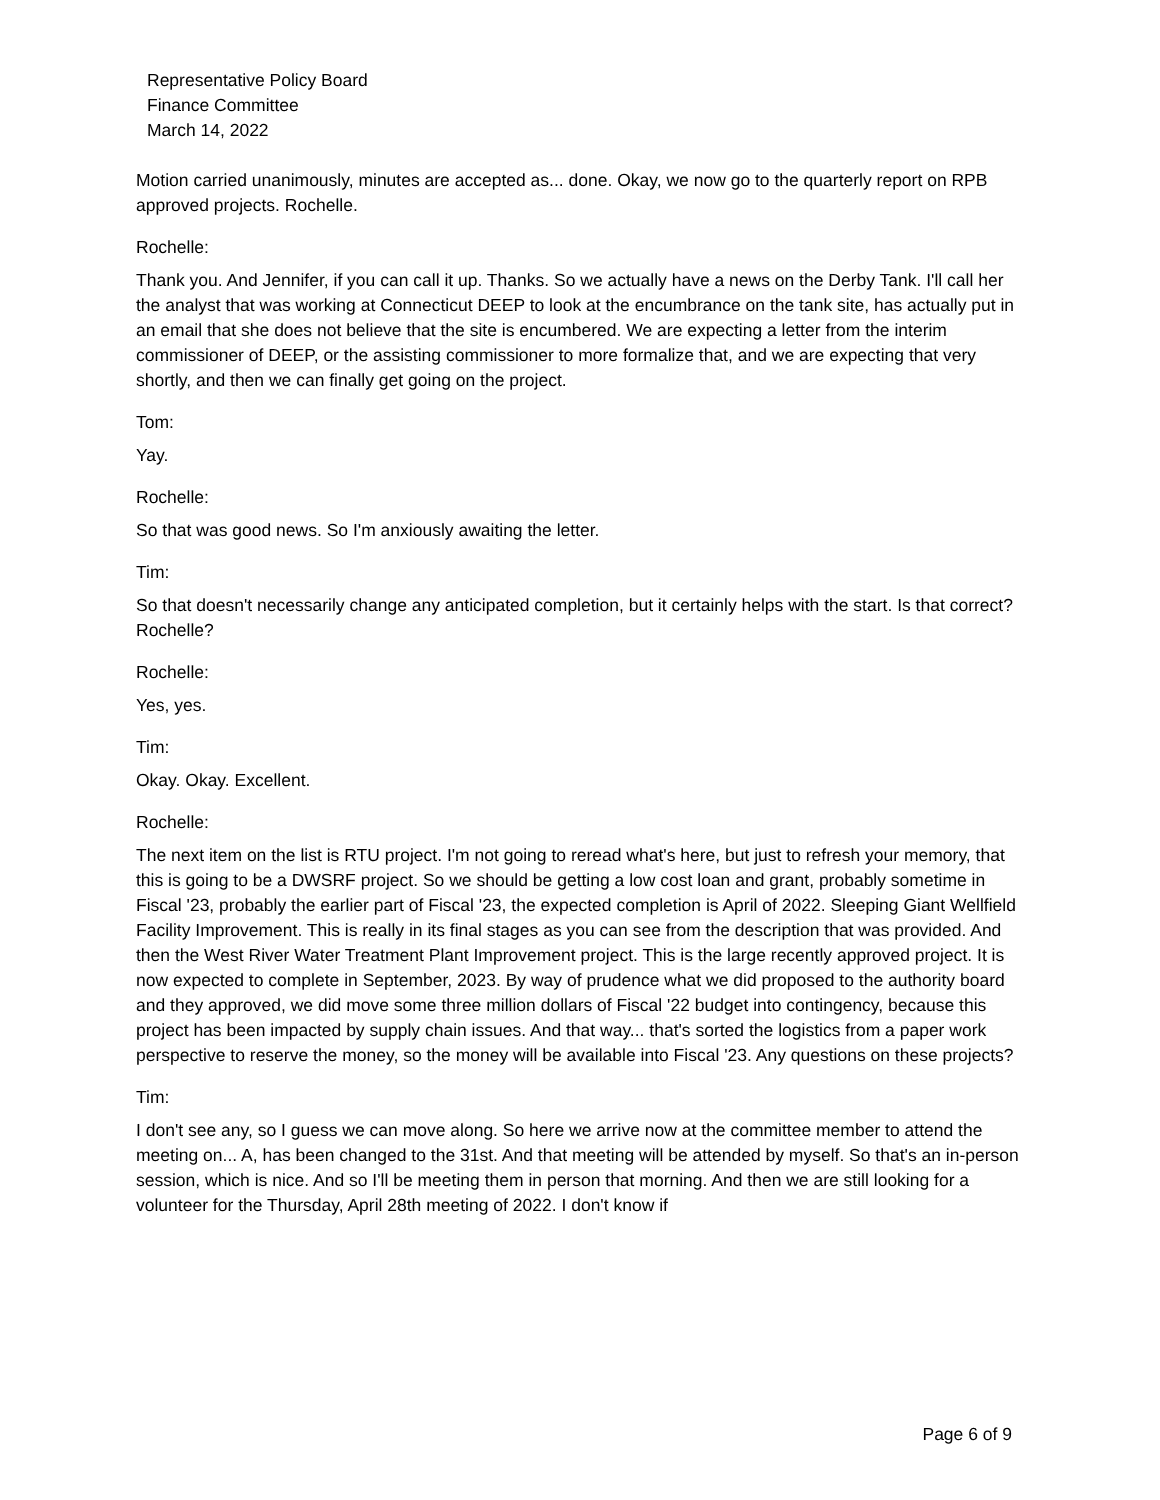Representative Policy Board
Finance Committee
March 14, 2022
Motion carried unanimously, minutes are accepted as... done. Okay, we now go to the quarterly report on RPB approved projects. Rochelle.
Rochelle:
Thank you. And Jennifer, if you can call it up. Thanks. So we actually have a news on the Derby Tank. I'll call her the analyst that was working at Connecticut DEEP to look at the encumbrance on the tank site, has actually put in an email that she does not believe that the site is encumbered. We are expecting a letter from the interim commissioner of DEEP, or the assisting commissioner to more formalize that, and we are expecting that very shortly, and then we can finally get going on the project.
Tom:
Yay.
Rochelle:
So that was good news. So I'm anxiously awaiting the letter.
Tim:
So that doesn't necessarily change any anticipated completion, but it certainly helps with the start. Is that correct? Rochelle?
Rochelle:
Yes, yes.
Tim:
Okay. Okay. Excellent.
Rochelle:
The next item on the list is RTU project. I'm not going to reread what's here, but just to refresh your memory, that this is going to be a DWSRF project. So we should be getting a low cost loan and grant, probably sometime in Fiscal '23, probably the earlier part of Fiscal '23, the expected completion is April of 2022. Sleeping Giant Wellfield Facility Improvement. This is really in its final stages as you can see from the description that was provided. And then the West River Water Treatment Plant Improvement project. This is the large recently approved project. It is now expected to complete in September, 2023. By way of prudence what we did proposed to the authority board and they approved, we did move some three million dollars of Fiscal '22 budget into contingency, because this project has been impacted by supply chain issues. And that way... that's sorted the logistics from a paper work perspective to reserve the money, so the money will be available into Fiscal '23. Any questions on these projects?
Tim:
I don't see any, so I guess we can move along. So here we arrive now at the committee member to attend the meeting on... A, has been changed to the 31st. And that meeting will be attended by myself. So that's an in-person session, which is nice. And so I'll be meeting them in person that morning. And then we are still looking for a volunteer for the Thursday, April 28th meeting of 2022. I don't know if
Page 6 of 9